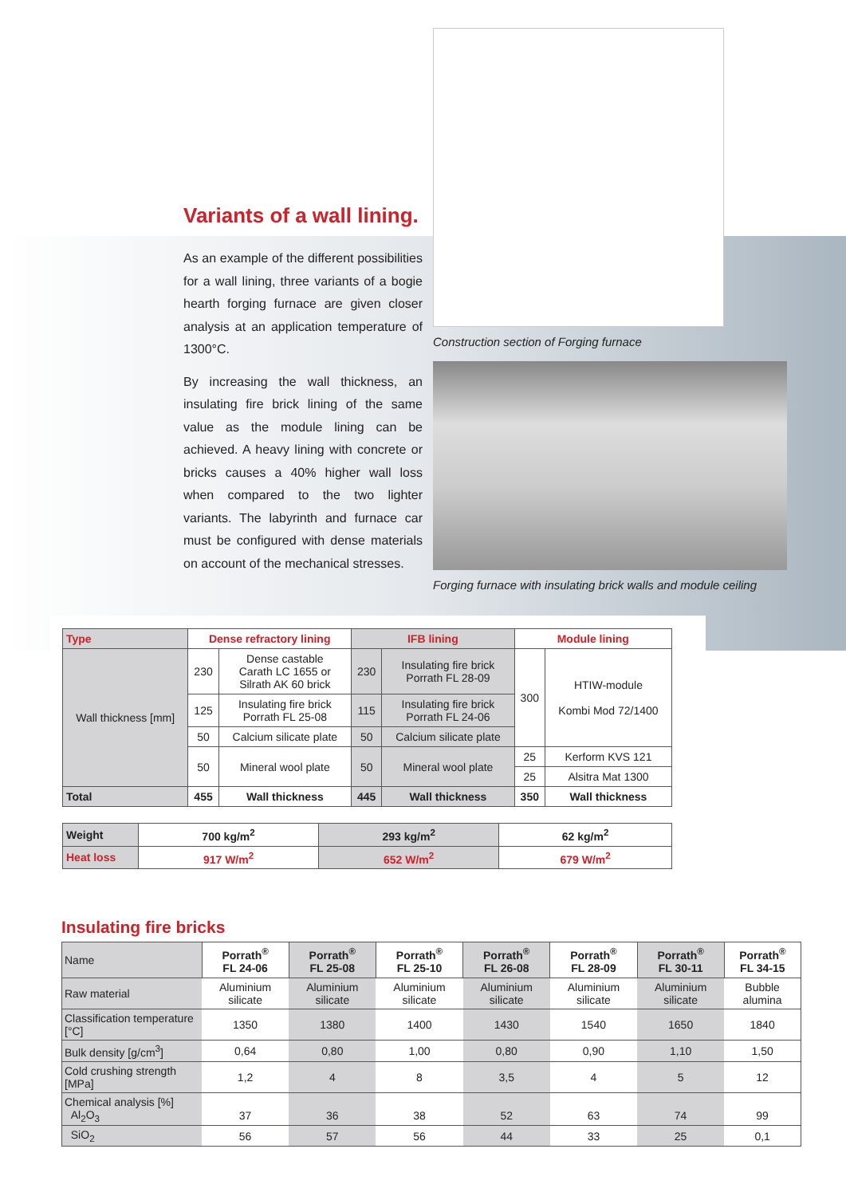Variants of a wall lining.
As an example of the different possibilities for a wall lining, three variants of a bogie hearth forging furnace are given closer analysis at an application temperature of 1300°C.
By increasing the wall thickness, an insulating fire brick lining of the same value as the module lining can be achieved. A heavy lining with concrete or bricks causes a 40% higher wall loss when compared to the two lighter variants. The labyrinth and furnace car must be configured with dense materials on account of the mechanical stresses.
Construction section of Forging furnace
Forging furnace with insulating brick walls and module ceiling
| Type | Dense refractory lining | | IFB lining | | Module lining | |
| Wall thickness [mm] | 230 | Dense castable Carath LC 1655 or Silrath AK 60 brick | 230 | Insulating fire brick Porrath FL 28-09 | 300 | HTIW-module Kombi Mod 72/1400 |
| | 125 | Insulating fire brick Porrath FL 25-08 | 115 | Insulating fire brick Porrath FL 24-06 | | |
| | 50 | Calcium silicate plate | 50 | Calcium silicate plate | | |
| | 50 | Mineral wool plate | 50 | Mineral wool plate | 25 | Kerform KVS 121 |
| | | | | | 25 | Alsitra Mat 1300 |
| Total | 455 | Wall thickness | 445 | Wall thickness | 350 | Wall thickness |
| Weight | 700 kg/m<sup>2</sup> | 293 kg/m<sup>2</sup> | 62 kg/m<sup>2</sup> |
| --- | --- | --- | --- |
| Heat loss | 917 W/m<sup>2</sup> | 652 W/m<sup>2</sup> | 679 W/m<sup>2</sup> |
Insulating fire bricks
| Name | Porrath<sup>®</sup> FL 24-06 | Porrath<sup>®</sup> FL 25-08 | Porrath<sup>®</sup> FL 25-10 | Porrath<sup>®</sup> FL 26-08 | Porrath<sup>®</sup> FL 28-09 | Porrath<sup>®</sup> FL 30-11 | Porrath<sup>®</sup> FL 34-15 |
| Raw material | Aluminium silicate | Aluminium silicate | Aluminium silicate | Aluminium silicate | Aluminium silicate | Aluminium silicate | Bubble alumina |
| Classification temperature [°C] | 1350 | 1380 | 1400 | 1430 | 1540 | 1650 | 1840 |
| Bulk density [g/cm<sup>3</sup>] | 0,64 | 0,80 | 1,00 | 0,80 | 0,90 | 1,10 | 1,50 |
| Cold crushing strength [MPa] | 1,2 | 4 | 8 | 3,5 | 4 | 5 | 12 |
| Chemical analysis [%] Al<sub>2</sub>O<sub>3</sub> | 37 | 36 | 38 | 52 | 63 | 74 | 99 |
| SiO<sub>2</sub> | 56 | 57 | 56 | 44 | 33 | 25 | 0,1 |